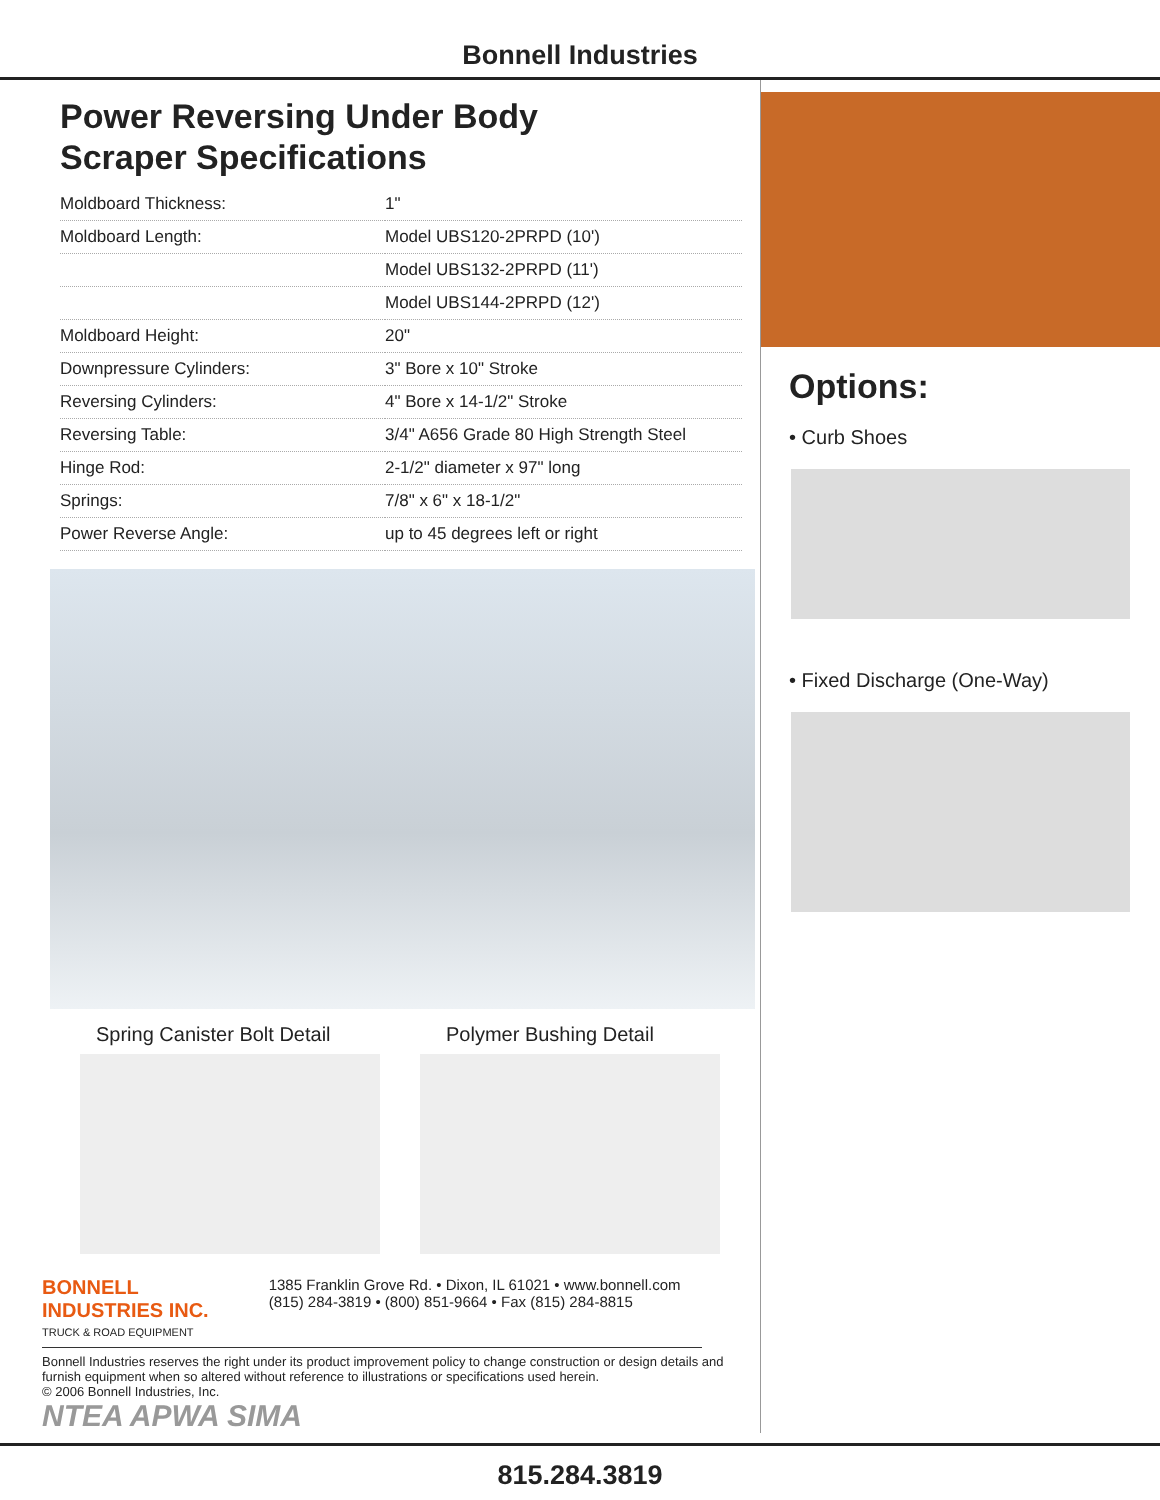Bonnell Industries
Power Reversing Under Body
Scraper Specifications
| Moldboard Thickness: | 1" |
| Moldboard Length: | Model UBS120-2PRPD (10') |
| | Model UBS132-2PRPD (11') |
| | Model UBS144-2PRPD (12') |
| Moldboard Height: | 20" |
| Downpressure Cylinders: | 3" Bore x 10" Stroke |
| Reversing Cylinders: | 4" Bore x 14-1/2" Stroke |
| Reversing Table: | 3/4" A656 Grade 80 High Strength Steel |
| Hinge Rod: | 2-1/2" diameter x 97" long |
| Springs: | 7/8" x 6" x 18-1/2" |
| Power Reverse Angle: | up to 45 degrees left or right |
Spring Canister Bolt Detail Polymer Bushing Detail
BONNELL
INDUSTRIES INC.
TRUCK & ROAD EQUIPMENT
1385 Franklin Grove Rd. • Dixon, IL 61021 • www.bonnell.com
(815) 284-3819 • (800) 851-9664 • Fax (815) 284-8815
Bonnell Industries reserves the right under its product improvement policy to change construction or design details and furnish equipment when so altered without reference to illustrations or specifications used herein.
© 2006 Bonnell Industries, Inc.
NTEA APWA SIMA
Options:
• Curb Shoes
• Fixed Discharge (One-Way)
815.284.3819